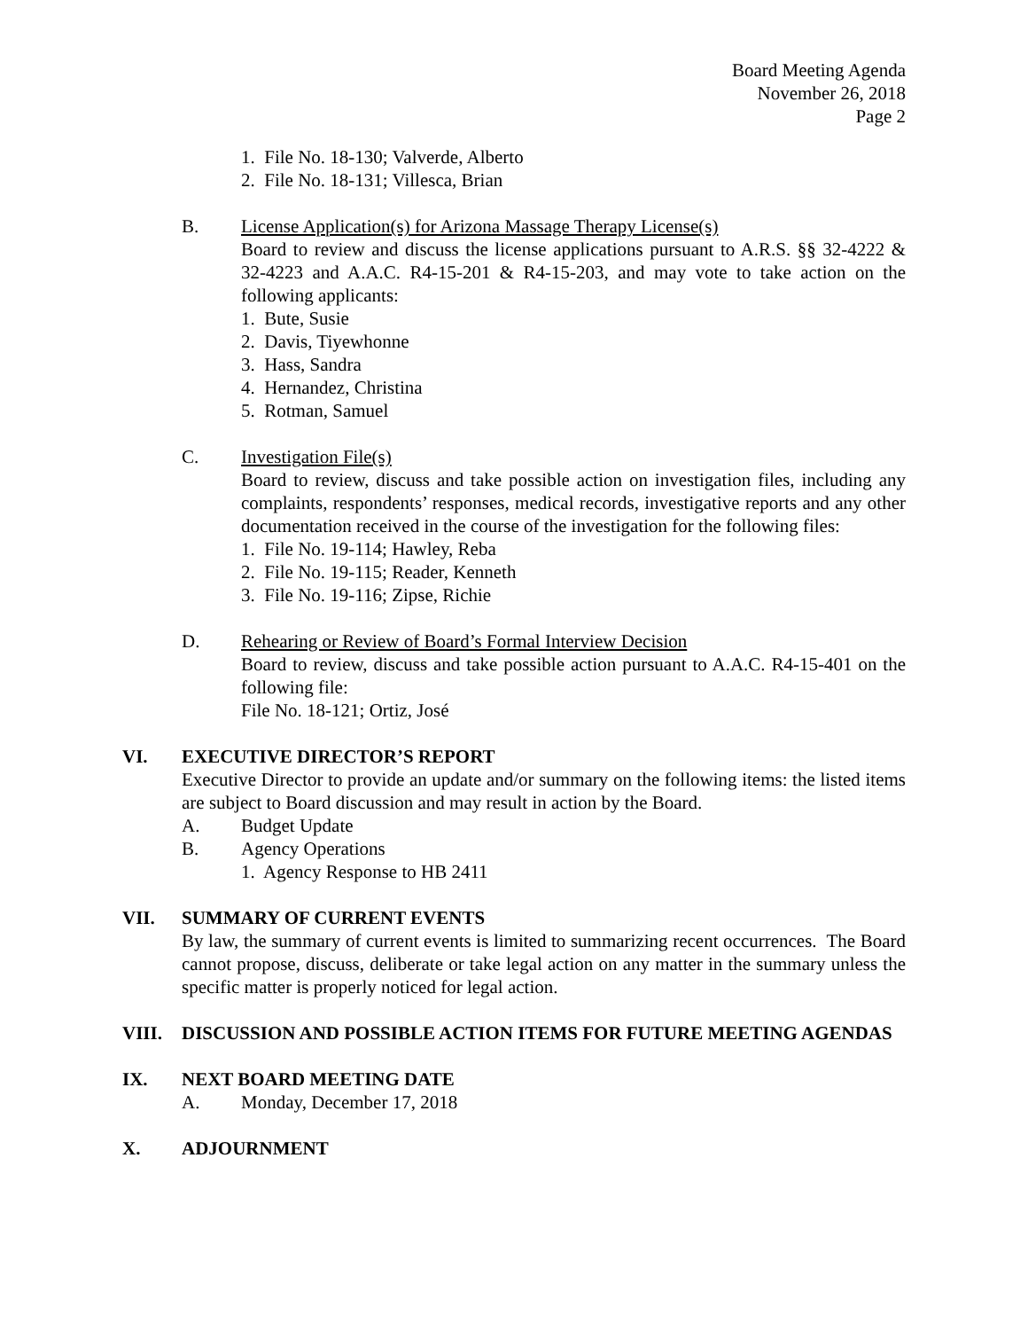Board Meeting Agenda
November 26, 2018
Page 2
1. File No. 18-130; Valverde, Alberto
2. File No. 18-131; Villesca, Brian
B. License Application(s) for Arizona Massage Therapy License(s)
Board to review and discuss the license applications pursuant to A.R.S. §§ 32-4222 & 32-4223 and A.A.C. R4-15-201 & R4-15-203, and may vote to take action on the following applicants:
1. Bute, Susie
2. Davis, Tiyewhonne
3. Hass, Sandra
4. Hernandez, Christina
5. Rotman, Samuel
C. Investigation File(s)
Board to review, discuss and take possible action on investigation files, including any complaints, respondents’ responses, medical records, investigative reports and any other documentation received in the course of the investigation for the following files:
1. File No. 19-114; Hawley, Reba
2. File No. 19-115; Reader, Kenneth
3. File No. 19-116; Zipse, Richie
D. Rehearing or Review of Board’s Formal Interview Decision
Board to review, discuss and take possible action pursuant to A.A.C. R4-15-401 on the following file:
File No. 18-121; Ortiz, José
VI. EXECUTIVE DIRECTOR’S REPORT
Executive Director to provide an update and/or summary on the following items: the listed items are subject to Board discussion and may result in action by the Board.
A. Budget Update
B. Agency Operations
1. Agency Response to HB 2411
VII. SUMMARY OF CURRENT EVENTS
By law, the summary of current events is limited to summarizing recent occurrences. The Board cannot propose, discuss, deliberate or take legal action on any matter in the summary unless the specific matter is properly noticed for legal action.
VIII. DISCUSSION AND POSSIBLE ACTION ITEMS FOR FUTURE MEETING AGENDAS
IX. NEXT BOARD MEETING DATE
A. Monday, December 17, 2018
X. ADJOURNMENT